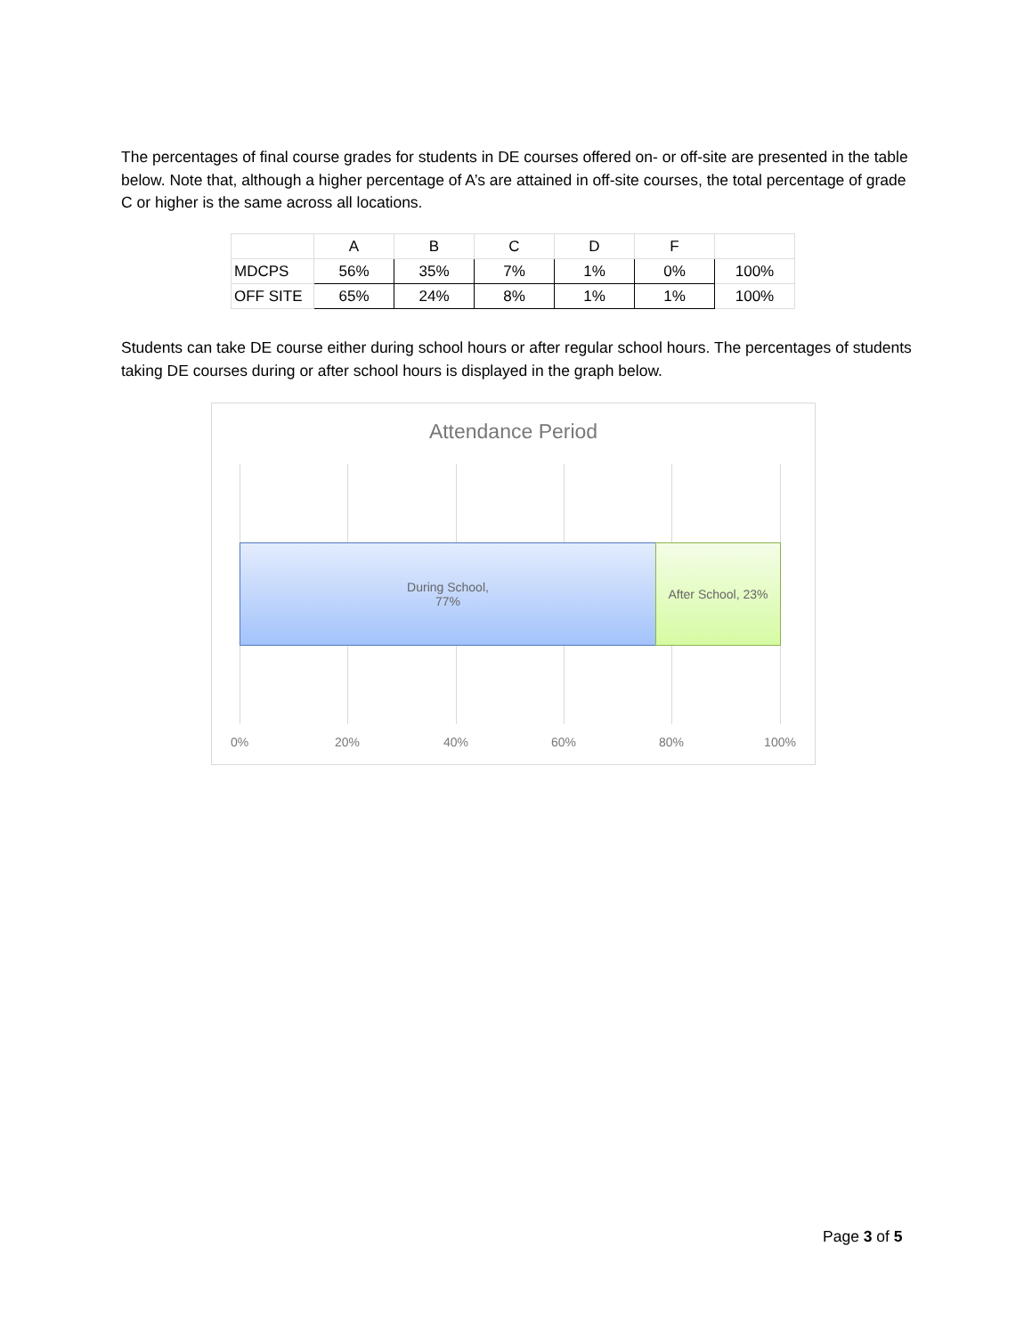The percentages of final course grades for students in DE courses offered on- or off-site are presented in the table below. Note that, although a higher percentage of A’s are attained in off-site courses, the total percentage of grade C or higher is the same across all locations.
| | A | B | C | D | F | |
| MDCPS | 56% | 35% | 7% | 1% | 0% | 100% |
| OFF SITE | 65% | 24% | 8% | 1% | 1% | 100% |
Students can take DE course either during school hours or after regular school hours. The percentages of students taking DE courses during or after school hours is displayed in the graph below.
Attendance Period
During School,
77%
After School, 23%
0% 20% 40% 60% 80% 100%
Page 3 of 5